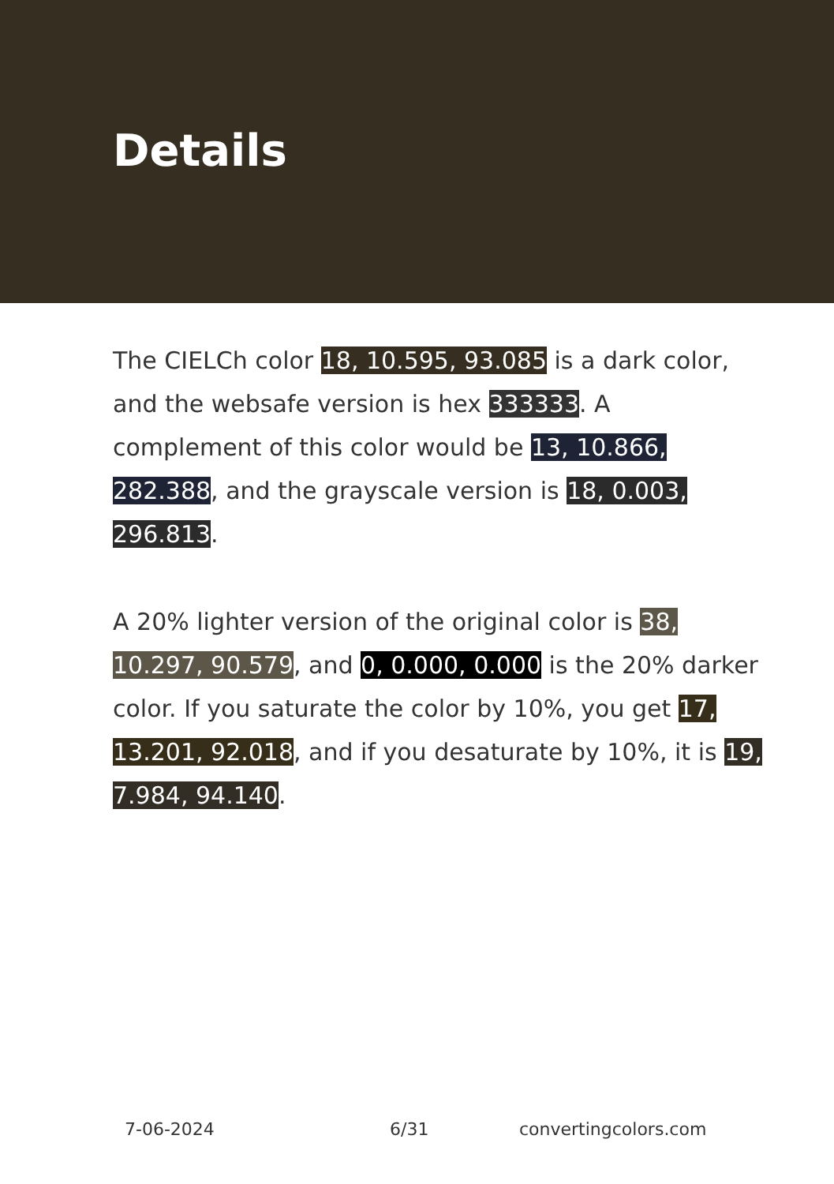Details
The CIELCh color 18, 10.595, 93.085 is a dark color, and the websafe version is hex 333333. A complement of this color would be 13, 10.866, 282.388, and the grayscale version is 18, 0.003, 296.813.
A 20% lighter version of the original color is 38, 10.297, 90.579, and 0, 0.000, 0.000 is the 20% darker color. If you saturate the color by 10%, you get 17, 13.201, 92.018, and if you desaturate by 10%, it is 19, 7.984, 94.140.
7-06-2024 6/31 convertingcolors.com